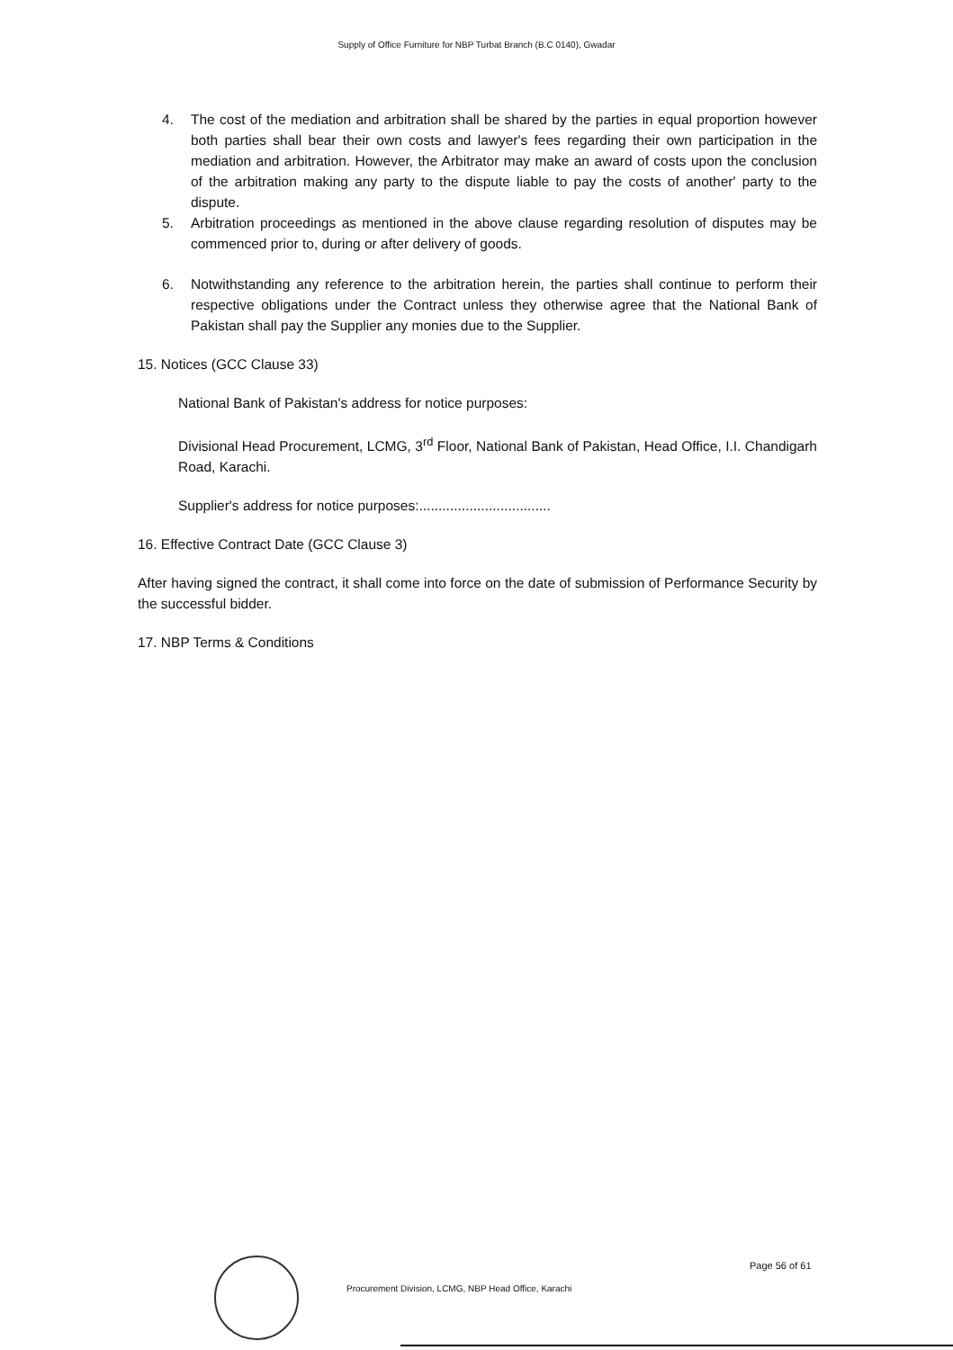Supply of Office Furniture for NBP Turbat Branch (B.C 0140), Gwadar
4. The cost of the mediation and arbitration shall be shared by the parties in equal proportion however both parties shall bear their own costs and lawyer's fees regarding their own participation in the mediation and arbitration. However, the Arbitrator may make an award of costs upon the conclusion of the arbitration making any party to the dispute liable to pay the costs of another' party to the dispute.
5. Arbitration proceedings as mentioned in the above clause regarding resolution of disputes may be commenced prior to, during or after delivery of goods.
6. Notwithstanding any reference to the arbitration herein, the parties shall continue to perform their respective obligations under the Contract unless they otherwise agree that the National Bank of Pakistan shall pay the Supplier any monies due to the Supplier.
15. Notices (GCC Clause 33)
National Bank of Pakistan's address for notice purposes:
Divisional Head Procurement, LCMG, 3<sup>rd</sup> Floor, National Bank of Pakistan, Head Office, I.I. Chandigarh Road, Karachi.
Supplier's address for notice purposes:..................................
16. Effective Contract Date (GCC Clause 3)
After having signed the contract, it shall come into force on the date of submission of Performance Security by the successful bidder.
17. NBP Terms & Conditions
Procurement Division, LCMG, NBP Head Office, Karachi
Page 56 of 61